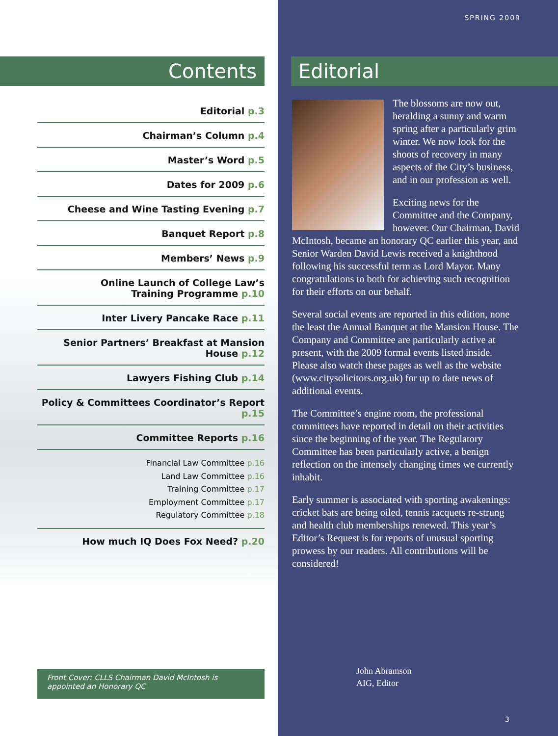Contents
Editorial p.3
Chairman’s Column p.4
Master’s Word p.5
Dates for 2009 p.6
Cheese and Wine Tasting Evening p.7
Banquet Report p.8
Members’ News p.9
Online Launch of College Law’s
Training Programme p.10
Inter Livery Pancake Race p.11
Senior Partners’ Breakfast at Mansion House p.12
Lawyers Fishing Club p.14
Policy & Committees Coordinator’s Report p.15
Committee Reports p.16
Financial Law Committee p.16
Land Law Committee p.16
Training Committee p.17
Employment Committee p.17
Regulatory Committee p.18
How much IQ Does Fox Need? p.20
Front Cover: CLLS Chairman David McIntosh is appointed an Honorary QC
SPRING 2009
Editorial
The blossoms are now out, heralding a sunny and warm spring after a particularly grim winter. We now look for the shoots of recovery in many aspects of the City’s business, and in our profession as well.
Exciting news for the Committee and the Company, however. Our Chairman, David McIntosh, became an honorary QC earlier this year, and Senior Warden David Lewis received a knighthood following his successful term as Lord Mayor. Many congratulations to both for achieving such recognition for their efforts on our behalf.
Several social events are reported in this edition, none the least the Annual Banquet at the Mansion House. The Company and Committee are particularly active at present, with the 2009 formal events listed inside. Please also watch these pages as well as the website (www.citysolicitors.org.uk) for up to date news of additional events.
The Committee’s engine room, the professional committees have reported in detail on their activities since the beginning of the year. The Regulatory Committee has been particularly active, a benign reflection on the intensely changing times we currently inhabit.
Early summer is associated with sporting awakenings: cricket bats are being oiled, tennis racquets re-strung and health club memberships renewed. This year’s Editor’s Request is for reports of unusual sporting prowess by our readers. All contributions will be considered!
John Abramson
AIG, Editor
3